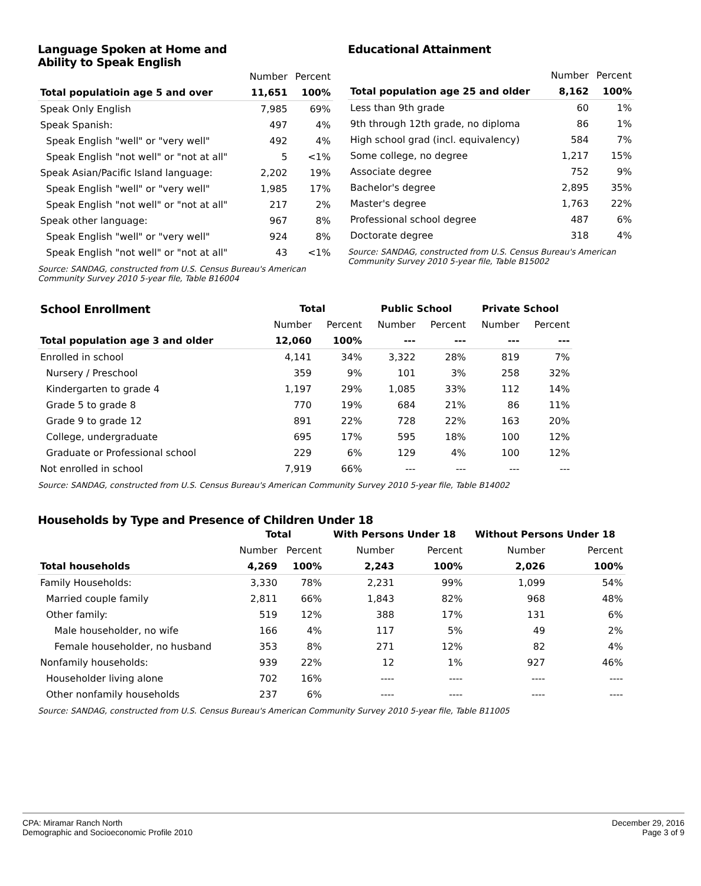Language Spoken at Home and
Ability to Speak English
| | Number | Percent |
| --- | --- | --- |
| Total populatioin age 5 and over | 11,651 | 100% |
| Speak Only English | 7,985 | 69% |
| Speak Spanish: | 497 | 4% |
| Speak English "well" or "very well" | 492 | 4% |
| Speak English "not well" or "not at all" | 5 | <1% |
| Speak Asian/Pacific Island language: | 2,202 | 19% |
| Speak English "well" or "very well" | 1,985 | 17% |
| Speak English "not well" or "not at all" | 217 | 2% |
| Speak other language: | 967 | 8% |
| Speak English "well" or "very well" | 924 | 8% |
| Speak English "not well" or "not at all" | 43 | <1% |
Source: SANDAG, constructed from U.S. Census Bureau's American Community Survey 2010 5-year file, Table B16004
Educational Attainment
| | Number | Percent |
| --- | --- | --- |
| Total population age 25 and older | 8,162 | 100% |
| Less than 9th grade | 60 | 1% |
| 9th through 12th grade, no diploma | 86 | 1% |
| High school grad (incl. equivalency) | 584 | 7% |
| Some college, no degree | 1,217 | 15% |
| Associate degree | 752 | 9% |
| Bachelor's degree | 2,895 | 35% |
| Master's degree | 1,763 | 22% |
| Professional school degree | 487 | 6% |
| Doctorate degree | 318 | 4% |
Source: SANDAG, constructed from U.S. Census Bureau's American Community Survey 2010 5-year file, Table B15002
| School Enrollment | Total | | Public School | | Private School | |
| --- | --- | --- | --- | --- | --- | --- |
| | Number | Percent | Number | Percent | Number | Percent |
| Total population age 3 and older | 12,060 | 100% | --- | --- | --- | --- |
| Enrolled in school | 4,141 | 34% | 3,322 | 28% | 819 | 7% |
| Nursery / Preschool | 359 | 9% | 101 | 3% | 258 | 32% |
| Kindergarten to grade 4 | 1,197 | 29% | 1,085 | 33% | 112 | 14% |
| Grade 5 to grade 8 | 770 | 19% | 684 | 21% | 86 | 11% |
| Grade 9 to grade 12 | 891 | 22% | 728 | 22% | 163 | 20% |
| College, undergraduate | 695 | 17% | 595 | 18% | 100 | 12% |
| Graduate or Professional school | 229 | 6% | 129 | 4% | 100 | 12% |
| Not enrolled in school | 7,919 | 66% | --- | --- | --- | --- |
Source: SANDAG, constructed from U.S. Census Bureau's American Community Survey 2010 5-year file, Table B14002
Households by Type and Presence of Children Under 18
| | Total | | With Persons Under 18 | | Without Persons Under 18 | |
| --- | --- | --- | --- | --- | --- | --- |
| | Number | Percent | Number | Percent | Number | Percent |
| Total households | 4,269 | 100% | 2,243 | 100% | 2,026 | 100% |
| Family Households: | 3,330 | 78% | 2,231 | 99% | 1,099 | 54% |
| Married couple family | 2,811 | 66% | 1,843 | 82% | 968 | 48% |
| Other family: | 519 | 12% | 388 | 17% | 131 | 6% |
| Male householder, no wife | 166 | 4% | 117 | 5% | 49 | 2% |
| Female householder, no husband | 353 | 8% | 271 | 12% | 82 | 4% |
| Nonfamily households: | 939 | 22% | 12 | 1% | 927 | 46% |
| Householder living alone | 702 | 16% | ---- | ---- | ---- | ---- |
| Other nonfamily households | 237 | 6% | ---- | ---- | ---- | ---- |
Source: SANDAG, constructed from U.S. Census Bureau's American Community Survey 2010 5-year file, Table B11005
CPA: Miramar Ranch North
Demographic and Socioeconomic Profile 2010
December 29, 2016
Page 3 of 9